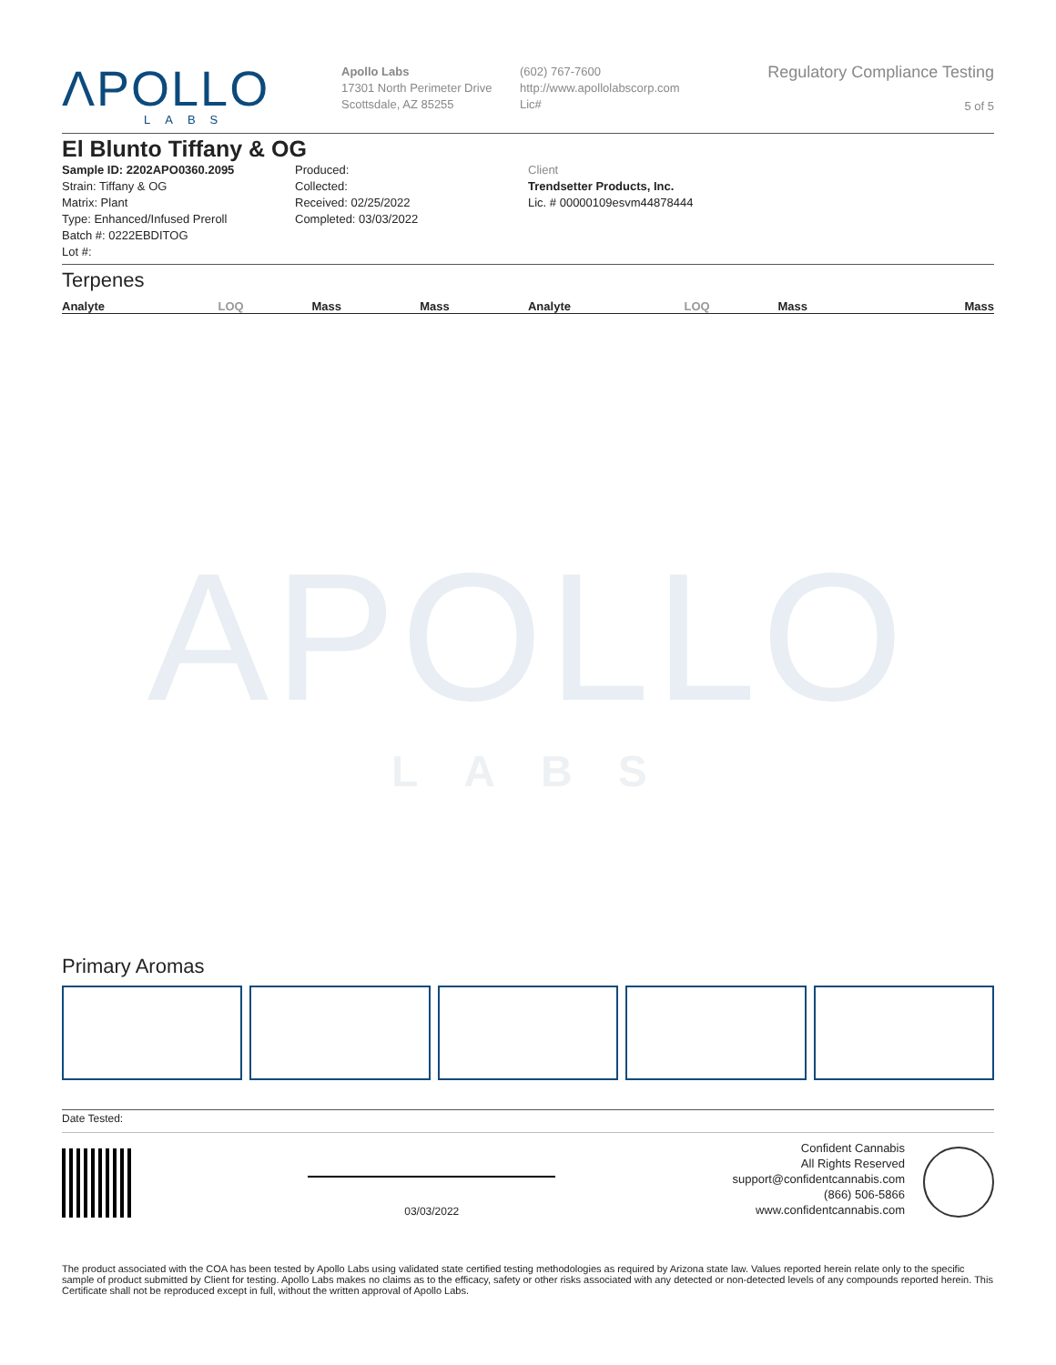APOLLO
LABS
ΛPOLLO
LABS
Apollo Labs
17301 North Perimeter Drive
Scottsdale, AZ 85255
(602) 767-7600
http://www.apollolabscorp.com
Lic#
Regulatory Compliance Testing
5 of 5
El Blunto Tiffany & OG
Sample ID: 2202APO0360.2095
Strain: Tiffany & OG
Matrix: Plant
Type: Enhanced/Infused Preroll
Batch #: 0222EBDITOG
Lot #:
Produced:
Collected:
Received: 02/25/2022
Completed: 03/03/2022
Client
Trendsetter Products, Inc.
Lic. # 00000109esvm44878444
Terpenes
| Analyte | LOQ | Mass | Mass | Analyte | LOQ | Mass | Mass |
| --- | --- | --- | --- | --- | --- | --- | --- |
Primary Aromas
Date Tested:
03/03/2022
Confident Cannabis
All Rights Reserved
support@confidentcannabis.com
(866) 506-5866
www.confidentcannabis.com
The product associated with the COA has been tested by Apollo Labs using validated state certified testing methodologies as required by Arizona state law. Values reported herein relate only to the specific sample of product submitted by Client for testing. Apollo Labs makes no claims as to the efficacy, safety or other risks associated with any detected or non-detected levels of any compounds reported herein. This Certificate shall not be reproduced except in full, without the written approval of Apollo Labs.